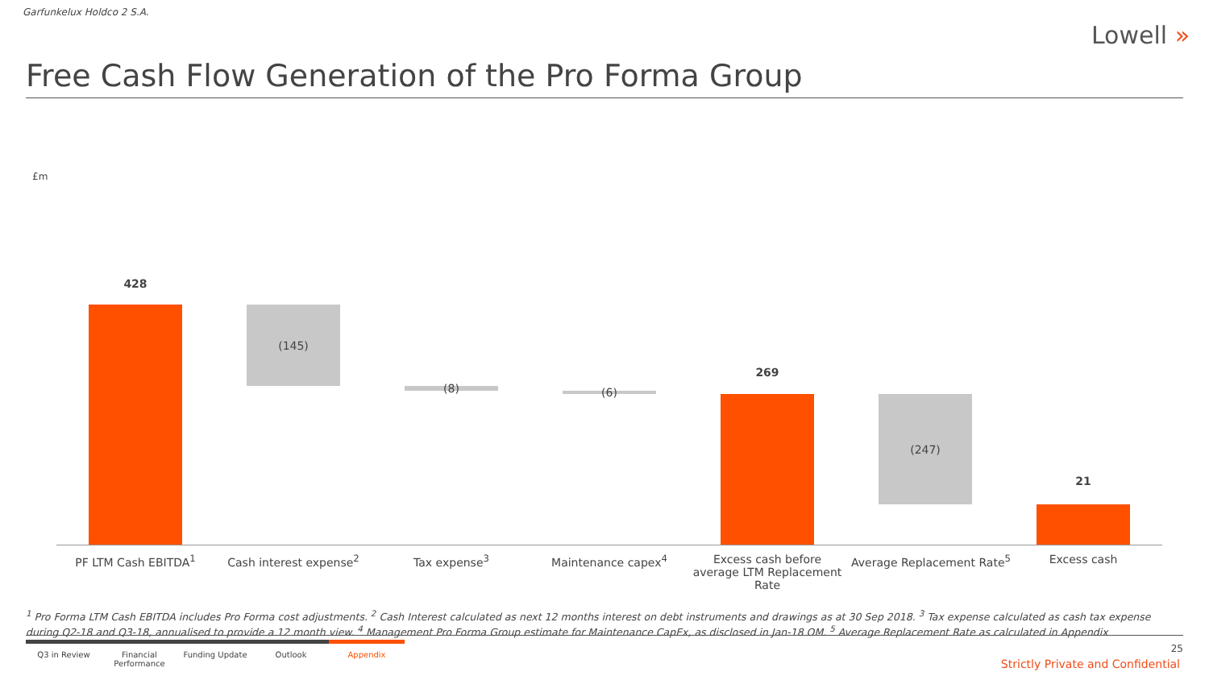Garfunkelux Holdco 2 S.A.
Lowell »
Free Cash Flow Generation of the Pro Forma Group
£m
428
(145)
(8) (6)
269
(247)
21
PF LTM Cash EBITDA<sup>1</sup> Cash interest expense<sup>2</sup> Tax expense<sup>3</sup> Maintenance capex<sup>4</sup>
Excess cash before average LTM Replacement Rate
Average Replacement Rate<sup>5</sup> Excess cash
<sup>1</sup> Pro Forma LTM Cash EBITDA includes Pro Forma cost adjustments. <sup>2</sup> Cash Interest calculated as next 12 months interest on debt instruments and drawings as at 30 Sep 2018. <sup>3</sup> Tax expense calculated as cash tax expense during Q2-18 and Q3-18, annualised to provide a 12 month view. <sup>4</sup> Management Pro Forma Group estimate for Maintenance CapEx, as disclosed in Jan-18 OM. <sup>5</sup> Average Replacement Rate as calculated in Appendix
Q3 in Review Financial Performance
Funding Update Outlook Appendix
25
Strictly Private and Confidential